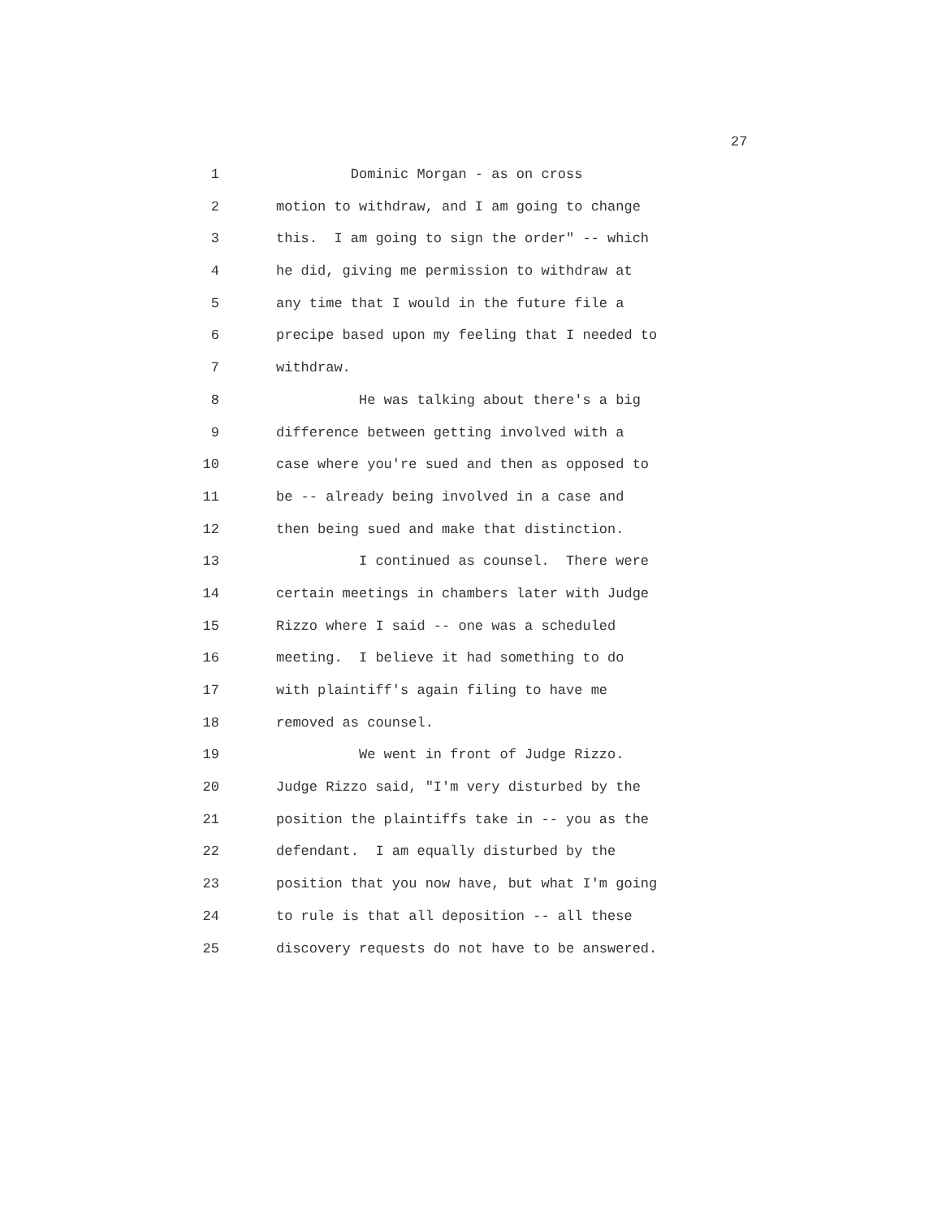27
1 Dominic Morgan - as on cross
2 motion to withdraw, and I am going to change
3 this. I am going to sign the order" -- which
4 he did, giving me permission to withdraw at
5 any time that I would in the future file a
6 precipe based upon my feeling that I needed to
7 withdraw.
8 He was talking about there's a big
9 difference between getting involved with a
10 case where you're sued and then as opposed to
11 be -- already being involved in a case and
12 then being sued and make that distinction.
13 I continued as counsel. There were
14 certain meetings in chambers later with Judge
15 Rizzo where I said -- one was a scheduled
16 meeting. I believe it had something to do
17 with plaintiff's again filing to have me
18 removed as counsel.
19 We went in front of Judge Rizzo.
20 Judge Rizzo said, "I'm very disturbed by the
21 position the plaintiffs take in -- you as the
22 defendant. I am equally disturbed by the
23 position that you now have, but what I'm going
24 to rule is that all deposition -- all these
25 discovery requests do not have to be answered.